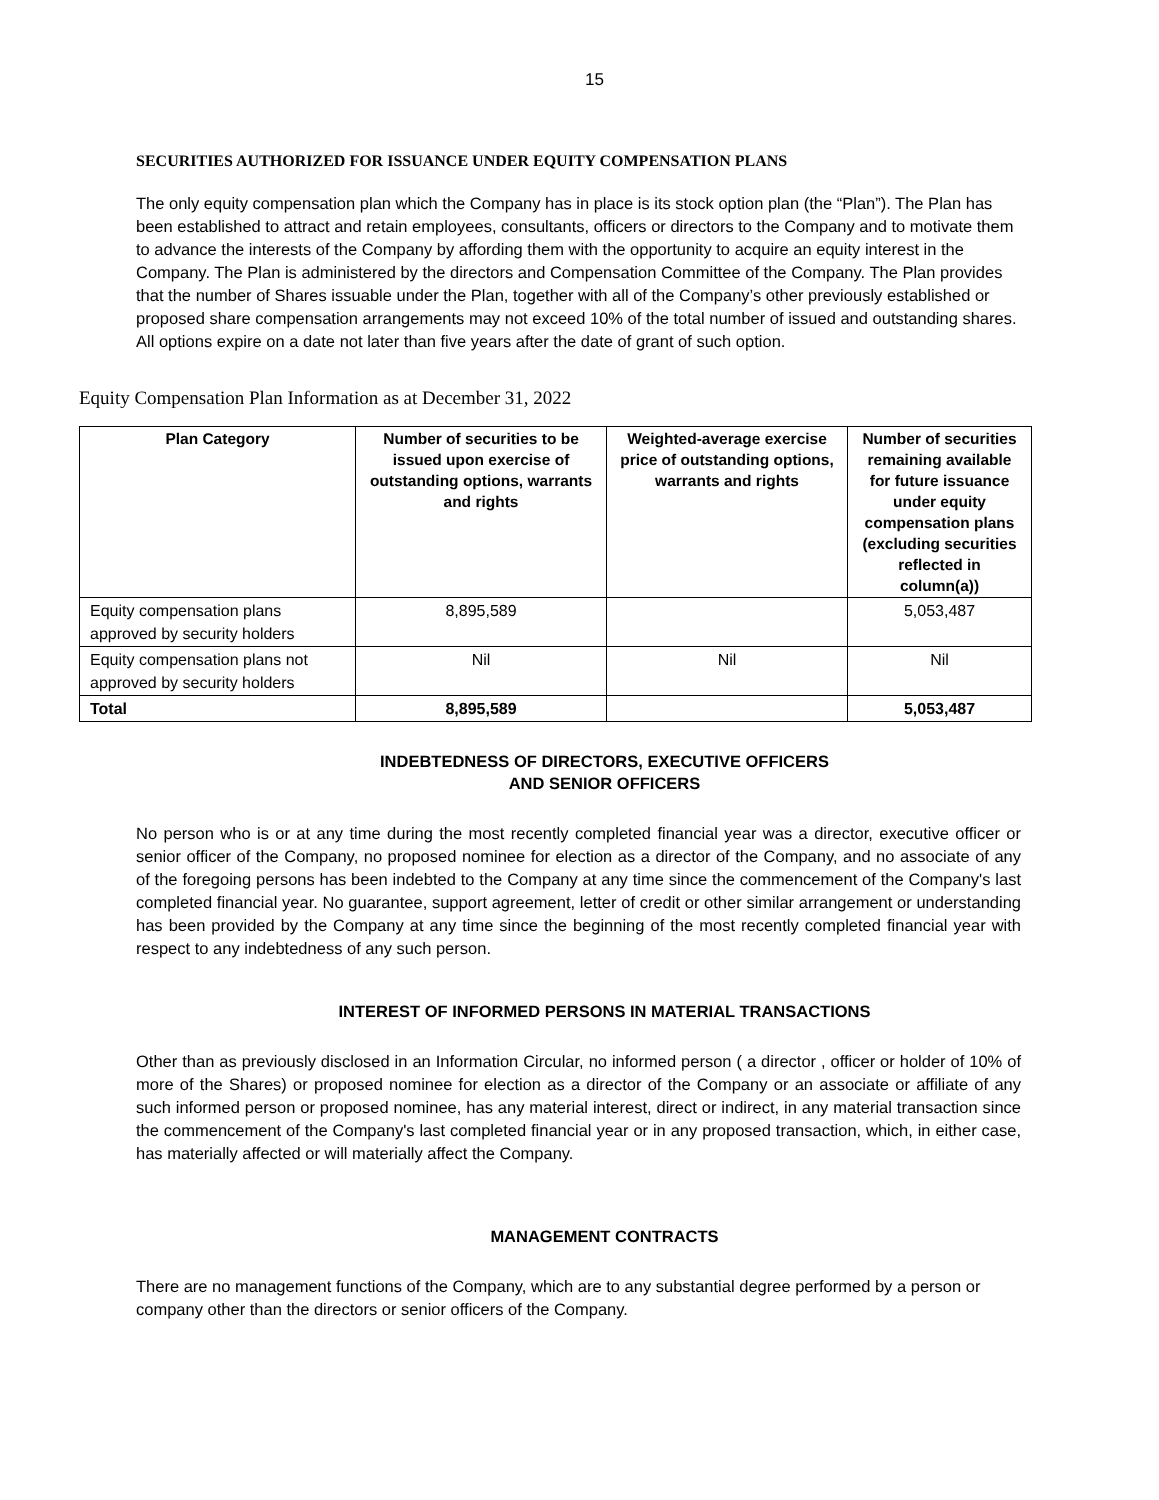15
SECURITIES AUTHORIZED FOR ISSUANCE UNDER EQUITY COMPENSATION PLANS
The only equity compensation plan which the Company has in place is its stock option plan (the “Plan”). The Plan has been established to attract and retain employees, consultants, officers or directors to the Company and to motivate them to advance the interests of the Company by affording them with the opportunity to acquire an equity interest in the Company. The Plan is administered by the directors and Compensation Committee of the Company. The Plan provides that the number of Shares issuable under the Plan, together with all of the Company’s other previously established or proposed share compensation arrangements may not exceed 10% of the total number of issued and outstanding shares. All options expire on a date not later than five years after the date of grant of such option.
Equity Compensation Plan Information as at December 31, 2022
| Plan Category | Number of securities to be issued upon exercise of outstanding options, warrants and rights | Weighted-average exercise price of outstanding options, warrants and rights | Number of securities remaining available for future issuance under equity compensation plans (excluding securities reflected in column(a)) |
| --- | --- | --- | --- |
| Equity compensation plans approved by security holders | 8,895,589 | | 5,053,487 |
| Equity compensation plans not approved by security holders | Nil | Nil | Nil |
| Total | 8,895,589 | | 5,053,487 |
INDEBTEDNESS OF DIRECTORS, EXECUTIVE OFFICERS
AND SENIOR OFFICERS
No person who is or at any time during the most recently completed financial year was a director, executive officer or senior officer of the Company, no proposed nominee for election as a director of the Company, and no associate of any of the foregoing persons has been indebted to the Company at any time since the commencement of the Company's last completed financial year. No guarantee, support agreement, letter of credit or other similar arrangement or understanding has been provided by the Company at any time since the beginning of the most recently completed financial year with respect to any indebtedness of any such person.
INTEREST OF INFORMED PERSONS IN MATERIAL TRANSACTIONS
Other than as previously disclosed in an Information Circular, no informed person ( a director , officer or holder of 10% of more of the Shares) or proposed nominee for election as a director of the Company or an associate or affiliate of any such informed person or proposed nominee, has any material interest, direct or indirect, in any material transaction since the commencement of the Company's last completed financial year or in any proposed transaction, which, in either case, has materially affected or will materially affect the Company.
MANAGEMENT CONTRACTS
There are no management functions of the Company, which are to any substantial degree performed by a person or company other than the directors or senior officers of the Company.